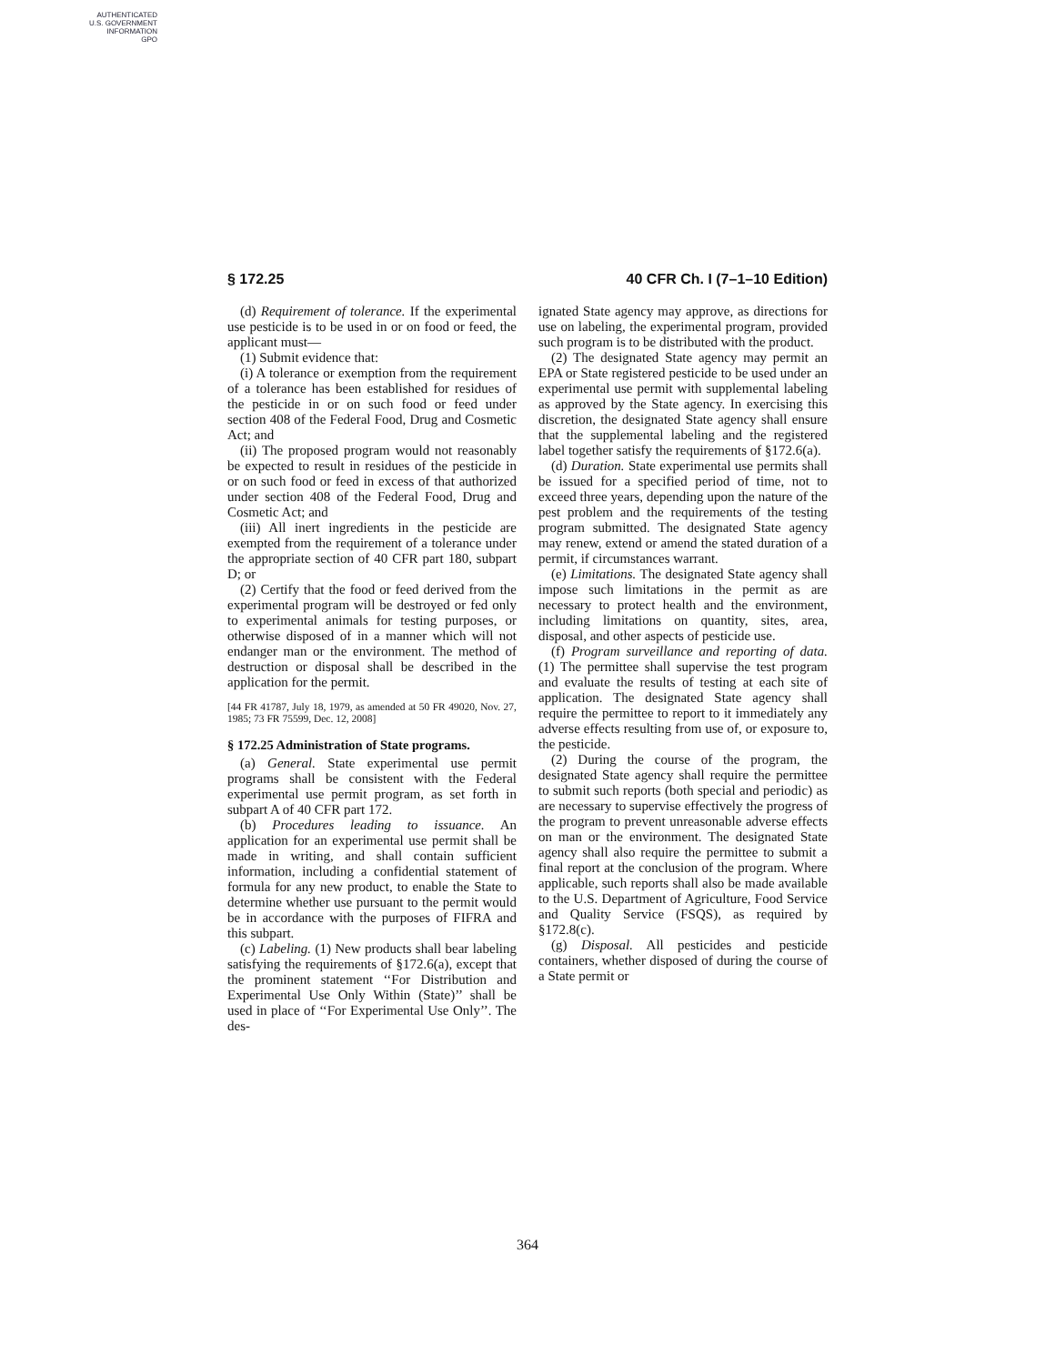AUTHENTICATED
U.S. GOVERNMENT
INFORMATION
GPO
§ 172.25 40 CFR Ch. I (7–1–10 Edition)
(d) Requirement of tolerance. If the experimental use pesticide is to be used in or on food or feed, the applicant must—
(1) Submit evidence that:
(i) A tolerance or exemption from the requirement of a tolerance has been established for residues of the pesticide in or on such food or feed under section 408 of the Federal Food, Drug and Cosmetic Act; and
(ii) The proposed program would not reasonably be expected to result in residues of the pesticide in or on such food or feed in excess of that authorized under section 408 of the Federal Food, Drug and Cosmetic Act; and
(iii) All inert ingredients in the pesticide are exempted from the requirement of a tolerance under the appropriate section of 40 CFR part 180, subpart D; or
(2) Certify that the food or feed derived from the experimental program will be destroyed or fed only to experimental animals for testing purposes, or otherwise disposed of in a manner which will not endanger man or the environment. The method of destruction or disposal shall be described in the application for the permit.
[44 FR 41787, July 18, 1979, as amended at 50 FR 49020, Nov. 27, 1985; 73 FR 75599, Dec. 12, 2008]
§ 172.25 Administration of State programs.
(a) General. State experimental use permit programs shall be consistent with the Federal experimental use permit program, as set forth in subpart A of 40 CFR part 172.
(b) Procedures leading to issuance. An application for an experimental use permit shall be made in writing, and shall contain sufficient information, including a confidential statement of formula for any new product, to enable the State to determine whether use pursuant to the permit would be in accordance with the purposes of FIFRA and this subpart.
(c) Labeling. (1) New products shall bear labeling satisfying the requirements of §172.6(a), except that the prominent statement ‘‘For Distribution and Experimental Use Only Within (State)’’ shall be used in place of ‘‘For Experimental Use Only’’. The des-
ignated State agency may approve, as directions for use on labeling, the experimental program, provided such program is to be distributed with the product.
(2) The designated State agency may permit an EPA or State registered pesticide to be used under an experimental use permit with supplemental labeling as approved by the State agency. In exercising this discretion, the designated State agency shall ensure that the supplemental labeling and the registered label together satisfy the requirements of §172.6(a).
(d) Duration. State experimental use permits shall be issued for a specified period of time, not to exceed three years, depending upon the nature of the pest problem and the requirements of the testing program submitted. The designated State agency may renew, extend or amend the stated duration of a permit, if circumstances warrant.
(e) Limitations. The designated State agency shall impose such limitations in the permit as are necessary to protect health and the environment, including limitations on quantity, sites, area, disposal, and other aspects of pesticide use.
(f) Program surveillance and reporting of data. (1) The permittee shall supervise the test program and evaluate the results of testing at each site of application. The designated State agency shall require the permittee to report to it immediately any adverse effects resulting from use of, or exposure to, the pesticide.
(2) During the course of the program, the designated State agency shall require the permittee to submit such reports (both special and periodic) as are necessary to supervise effectively the progress of the program to prevent unreasonable adverse effects on man or the environment. The designated State agency shall also require the permittee to submit a final report at the conclusion of the program. Where applicable, such reports shall also be made available to the U.S. Department of Agriculture, Food Service and Quality Service (FSQS), as required by §172.8(c).
(g) Disposal. All pesticides and pesticide containers, whether disposed of during the course of a State permit or
364